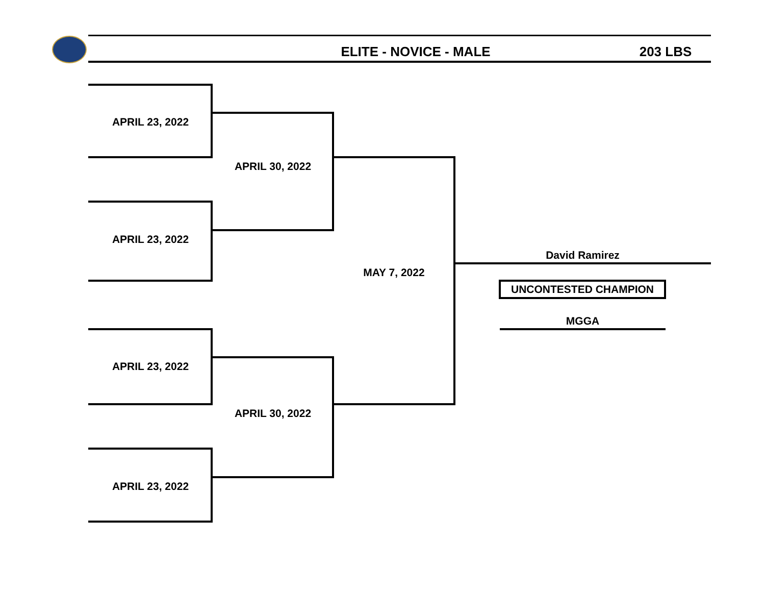ELITE - NOVICE - MALE 203 LBS
APRIL 23, 2022
APRIL 23, 2022
APRIL 23, 2022
APRIL 23, 2022
APRIL 30, 2022
APRIL 30, 2022
MAY 7, 2022
David Ramirez
UNCONTESTED CHAMPION
MGGA